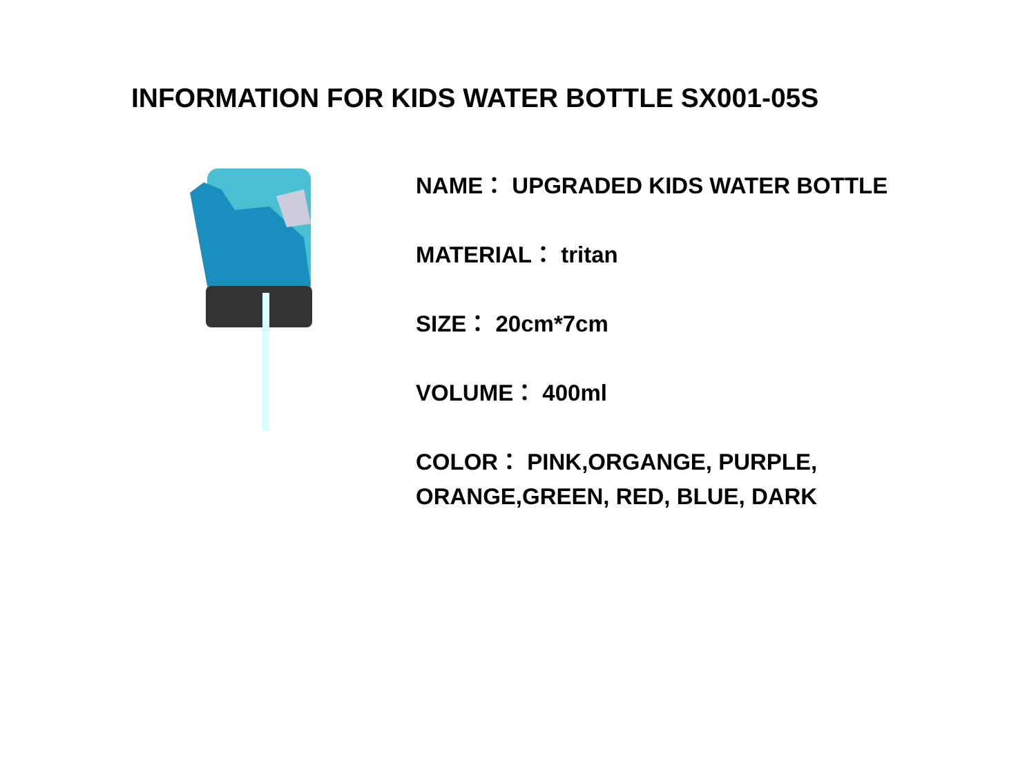INFORMATION FOR KIDS WATER BOTTLE SX001-05S
NAME： UPGRADED KIDS WATER BOTTLE
MATERIAL： tritan
SIZE： 20cm*7cm
VOLUME： 400ml
COLOR： PINK,ORGANGE, PURPLE,
ORANGE,GREEN, RED, BLUE, DARK